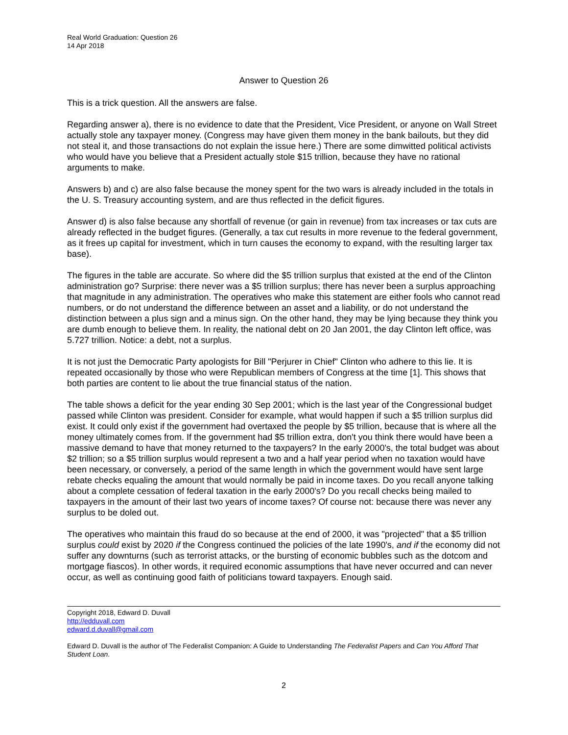Real World Graduation: Question 26
14 Apr 2018
Answer to Question 26
This is a trick question. All the answers are false.
Regarding answer a), there is no evidence to date that the President, Vice President, or anyone on Wall Street actually stole any taxpayer money. (Congress may have given them money in the bank bailouts, but they did not steal it, and those transactions do not explain the issue here.) There are some dimwitted political activists who would have you believe that a President actually stole $15 trillion, because they have no rational arguments to make.
Answers b) and c) are also false because the money spent for the two wars is already included in the totals in the U. S. Treasury accounting system, and are thus reflected in the deficit figures.
Answer d) is also false because any shortfall of revenue (or gain in revenue) from tax increases or tax cuts are already reflected in the budget figures. (Generally, a tax cut results in more revenue to the federal government, as it frees up capital for investment, which in turn causes the economy to expand, with the resulting larger tax base).
The figures in the table are accurate. So where did the $5 trillion surplus that existed at the end of the Clinton administration go? Surprise: there never was a $5 trillion surplus; there has never been a surplus approaching that magnitude in any administration. The operatives who make this statement are either fools who cannot read numbers, or do not understand the difference between an asset and a liability, or do not understand the distinction between a plus sign and a minus sign. On the other hand, they may be lying because they think you are dumb enough to believe them. In reality, the national debt on 20 Jan 2001, the day Clinton left office, was 5.727 trillion. Notice: a debt, not a surplus.
It is not just the Democratic Party apologists for Bill "Perjurer in Chief" Clinton who adhere to this lie. It is repeated occasionally by those who were Republican members of Congress at the time [1]. This shows that both parties are content to lie about the true financial status of the nation.
The table shows a deficit for the year ending 30 Sep 2001; which is the last year of the Congressional budget passed while Clinton was president. Consider for example, what would happen if such a $5 trillion surplus did exist. It could only exist if the government had overtaxed the people by $5 trillion, because that is where all the money ultimately comes from. If the government had $5 trillion extra, don't you think there would have been a massive demand to have that money returned to the taxpayers? In the early 2000's, the total budget was about $2 trillion; so a $5 trillion surplus would represent a two and a half year period when no taxation would have been necessary, or conversely, a period of the same length in which the government would have sent large rebate checks equaling the amount that would normally be paid in income taxes. Do you recall anyone talking about a complete cessation of federal taxation in the early 2000's? Do you recall checks being mailed to taxpayers in the amount of their last two years of income taxes? Of course not: because there was never any surplus to be doled out.
The operatives who maintain this fraud do so because at the end of 2000, it was "projected" that a $5 trillion surplus could exist by 2020 if the Congress continued the policies of the late 1990's, and if the economy did not suffer any downturns (such as terrorist attacks, or the bursting of economic bubbles such as the dotcom and mortgage fiascos). In other words, it required economic assumptions that have never occurred and can never occur, as well as continuing good faith of politicians toward taxpayers. Enough said.
Copyright 2018, Edward D. Duvall
http://edduvall.com
edward.d.duvall@gmail.com
Edward D. Duvall is the author of The Federalist Companion: A Guide to Understanding The Federalist Papers and Can You Afford That Student Loan.
2